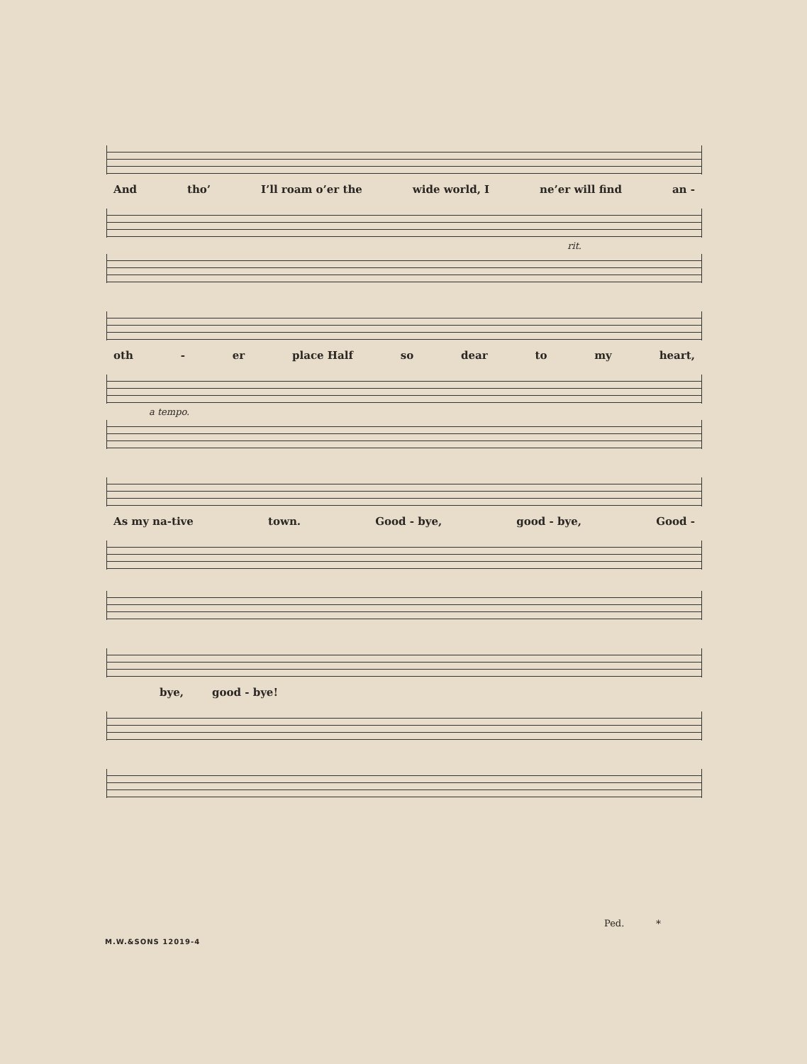And tho’ I’ll roam o’er the wide world, I ne’er will find an -
rit.
oth - er place Half so dear to my heart,
a tempo.
As my na-tive town. Good - bye, good - bye, Good -
bye, good - bye!
Ped. *
M.W.&SONS 12019-4